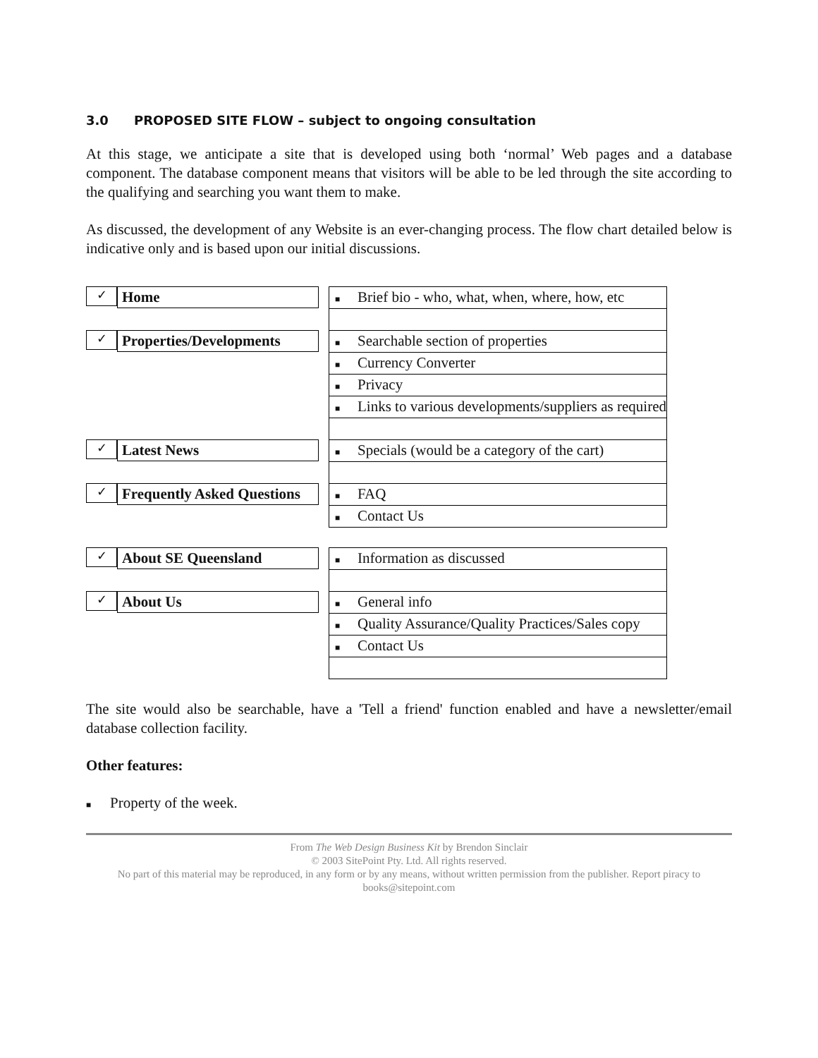3.0 PROPOSED SITE FLOW – subject to ongoing consultation
At this stage, we anticipate a site that is developed using both ‘normal’ Web pages and a database component. The database component means that visitors will be able to be led through the site according to the qualifying and searching you want them to make.
As discussed, the development of any Website is an ever-changing process. The flow chart detailed below is indicative only and is based upon our initial discussions.
| ✓ | Home | ■ Brief bio - who, what, when, where, how, etc |
| ✓ | Properties/Developments | ■ Searchable section of properties ■ Currency Converter ■ Privacy ■ Links to various developments/suppliers as required |
| ✓ | Latest News | ■ Specials (would be a category of the cart) |
| ✓ | Frequently Asked Questions | ■ FAQ ■ Contact Us |
| ✓ | About SE Queensland | ■ Information as discussed |
| ✓ | About Us | ■ General info ■ Quality Assurance/Quality Practices/Sales copy ■ Contact Us |
The site would also be searchable, have a 'Tell a friend' function enabled and have a newsletter/email database collection facility.
Other features:
■ Property of the week.
From The Web Design Business Kit by Brendon Sinclair
© 2003 SitePoint Pty. Ltd. All rights reserved.
No part of this material may be reproduced, in any form or by any means, without written permission from the publisher. Report piracy to books@sitepoint.com